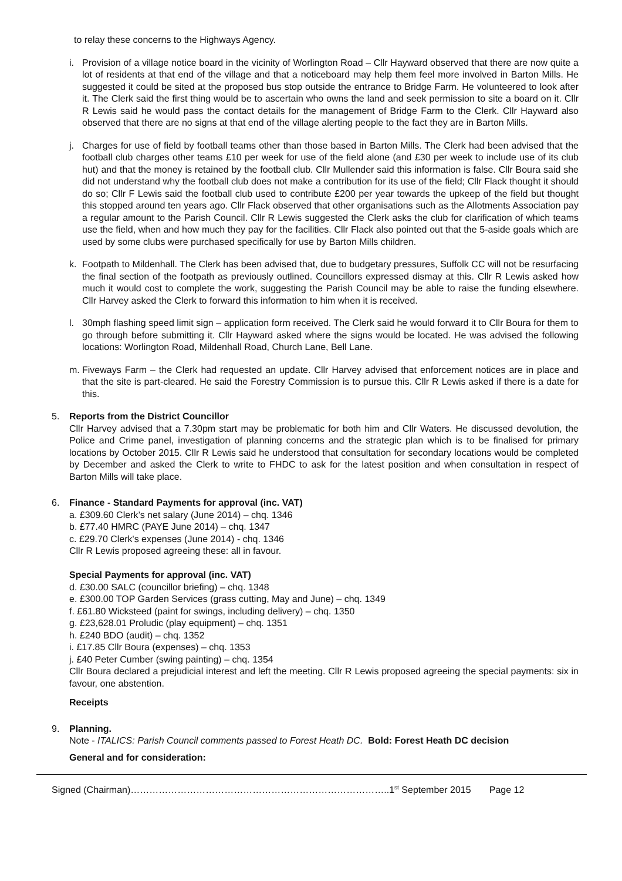to relay these concerns to the Highways Agency.
i. Provision of a village notice board in the vicinity of Worlington Road – Cllr Hayward observed that there are now quite a lot of residents at that end of the village and that a noticeboard may help them feel more involved in Barton Mills. He suggested it could be sited at the proposed bus stop outside the entrance to Bridge Farm. He volunteered to look after it. The Clerk said the first thing would be to ascertain who owns the land and seek permission to site a board on it. Cllr R Lewis said he would pass the contact details for the management of Bridge Farm to the Clerk. Cllr Hayward also observed that there are no signs at that end of the village alerting people to the fact they are in Barton Mills.
j. Charges for use of field by football teams other than those based in Barton Mills. The Clerk had been advised that the football club charges other teams £10 per week for use of the field alone (and £30 per week to include use of its club hut) and that the money is retained by the football club. Cllr Mullender said this information is false. Cllr Boura said she did not understand why the football club does not make a contribution for its use of the field; Cllr Flack thought it should do so; Cllr F Lewis said the football club used to contribute £200 per year towards the upkeep of the field but thought this stopped around ten years ago. Cllr Flack observed that other organisations such as the Allotments Association pay a regular amount to the Parish Council. Cllr R Lewis suggested the Clerk asks the club for clarification of which teams use the field, when and how much they pay for the facilities. Cllr Flack also pointed out that the 5-aside goals which are used by some clubs were purchased specifically for use by Barton Mills children.
k. Footpath to Mildenhall. The Clerk has been advised that, due to budgetary pressures, Suffolk CC will not be resurfacing the final section of the footpath as previously outlined. Councillors expressed dismay at this. Cllr R Lewis asked how much it would cost to complete the work, suggesting the Parish Council may be able to raise the funding elsewhere. Cllr Harvey asked the Clerk to forward this information to him when it is received.
l. 30mph flashing speed limit sign – application form received. The Clerk said he would forward it to Cllr Boura for them to go through before submitting it. Cllr Hayward asked where the signs would be located. He was advised the following locations: Worlington Road, Mildenhall Road, Church Lane, Bell Lane.
m. Fiveways Farm – the Clerk had requested an update. Cllr Harvey advised that enforcement notices are in place and that the site is part-cleared. He said the Forestry Commission is to pursue this. Cllr R Lewis asked if there is a date for this.
5. Reports from the District Councillor
Cllr Harvey advised that a 7.30pm start may be problematic for both him and Cllr Waters. He discussed devolution, the Police and Crime panel, investigation of planning concerns and the strategic plan which is to be finalised for primary locations by October 2015. Cllr R Lewis said he understood that consultation for secondary locations would be completed by December and asked the Clerk to write to FHDC to ask for the latest position and when consultation in respect of Barton Mills will take place.
6. Finance - Standard Payments for approval (inc. VAT)
a. £309.60 Clerk’s net salary (June 2014) – chq. 1346
b. £77.40 HMRC (PAYE June 2014) – chq. 1347
c. £29.70 Clerk's expenses (June 2014) - chq. 1346
Cllr R Lewis proposed agreeing these: all in favour.
Special Payments for approval (inc. VAT)
d. £30.00 SALC (councillor briefing) – chq. 1348
e. £300.00 TOP Garden Services (grass cutting, May and June) – chq. 1349
f. £61.80 Wicksteed (paint for swings, including delivery) – chq. 1350
g. £23,628.01 Proludic (play equipment) – chq. 1351
h. £240 BDO (audit) – chq. 1352
i. £17.85 Cllr Boura (expenses) – chq. 1353
j. £40 Peter Cumber (swing painting) – chq. 1354
Cllr Boura declared a prejudicial interest and left the meeting. Cllr R Lewis proposed agreeing the special payments: six in favour, one abstention.
Receipts
9. Planning.
Note - ITALICS: Parish Council comments passed to Forest Heath DC. Bold: Forest Heath DC decision
General and for consideration:
Signed (Chairman)………………………………………………………………………..1<sup>st</sup> September 2015 Page 12